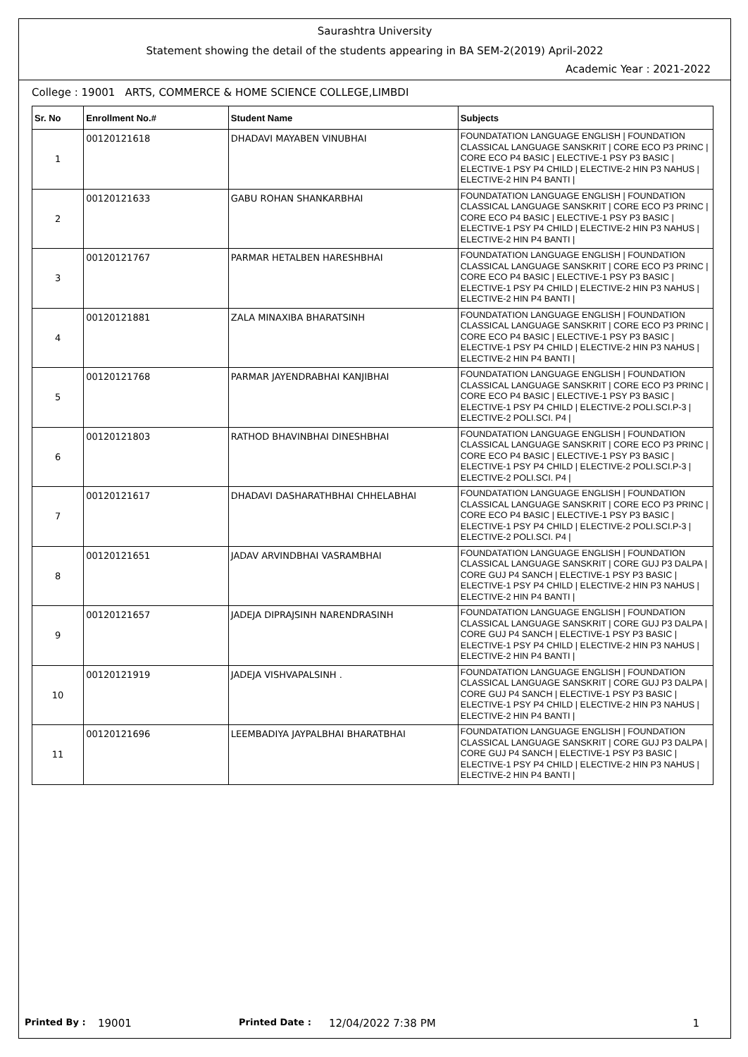Saurashtra University
Statement showing the detail of the students appearing in BA SEM-2(2019) April-2022
Academic Year : 2021-2022
College : 19001 ARTS, COMMERCE & HOME SCIENCE COLLEGE,LIMBDI
| Sr. No | Enrollment No.# | Student Name | Subjects |
| --- | --- | --- | --- |
| 1 | 00120121618 | DHADAVI MAYABEN VINUBHAI | FOUNDATATION LANGUAGE ENGLISH / FOUNDATION CLASSICAL LANGUAGE SANSKRIT / CORE ECO P3 PRINC / CORE ECO P4 BASIC / ELECTIVE-1 PSY P3 BASIC / ELECTIVE-1 PSY P4 CHILD / ELECTIVE-2 HIN P3 NAHUS / ELECTIVE-2 HIN P4 BANTI / |
| 2 | 00120121633 | GABU ROHAN SHANKARBHAI | FOUNDATATION LANGUAGE ENGLISH / FOUNDATION CLASSICAL LANGUAGE SANSKRIT / CORE ECO P3 PRINC / CORE ECO P4 BASIC / ELECTIVE-1 PSY P3 BASIC / ELECTIVE-1 PSY P4 CHILD / ELECTIVE-2 HIN P3 NAHUS / ELECTIVE-2 HIN P4 BANTI / |
| 3 | 00120121767 | PARMAR HETALBEN HARESHBHAI | FOUNDATATION LANGUAGE ENGLISH / FOUNDATION CLASSICAL LANGUAGE SANSKRIT / CORE ECO P3 PRINC / CORE ECO P4 BASIC / ELECTIVE-1 PSY P3 BASIC / ELECTIVE-1 PSY P4 CHILD / ELECTIVE-2 HIN P3 NAHUS / ELECTIVE-2 HIN P4 BANTI / |
| 4 | 00120121881 | ZALA MINAXIBA BHARATSINH | FOUNDATATION LANGUAGE ENGLISH / FOUNDATION CLASSICAL LANGUAGE SANSKRIT / CORE ECO P3 PRINC / CORE ECO P4 BASIC / ELECTIVE-1 PSY P3 BASIC / ELECTIVE-1 PSY P4 CHILD / ELECTIVE-2 HIN P3 NAHUS / ELECTIVE-2 HIN P4 BANTI / |
| 5 | 00120121768 | PARMAR JAYENDRABHAI KANJIBHAI | FOUNDATATION LANGUAGE ENGLISH / FOUNDATION CLASSICAL LANGUAGE SANSKRIT / CORE ECO P3 PRINC / CORE ECO P4 BASIC / ELECTIVE-1 PSY P3 BASIC / ELECTIVE-1 PSY P4 CHILD / ELECTIVE-2 POLI.SCI.P-3 / ELECTIVE-2 POLI.SCI. P4 / |
| 6 | 00120121803 | RATHOD BHAVINBHAI DINESHBHAI | FOUNDATATION LANGUAGE ENGLISH / FOUNDATION CLASSICAL LANGUAGE SANSKRIT / CORE ECO P3 PRINC / CORE ECO P4 BASIC / ELECTIVE-1 PSY P3 BASIC / ELECTIVE-1 PSY P4 CHILD / ELECTIVE-2 POLI.SCI.P-3 / ELECTIVE-2 POLI.SCI. P4 / |
| 7 | 00120121617 | DHADAVI DASHARATHBHAI CHHELABHAI | FOUNDATATION LANGUAGE ENGLISH / FOUNDATION CLASSICAL LANGUAGE SANSKRIT / CORE ECO P3 PRINC / CORE ECO P4 BASIC / ELECTIVE-1 PSY P3 BASIC / ELECTIVE-1 PSY P4 CHILD / ELECTIVE-2 POLI.SCI.P-3 / ELECTIVE-2 POLI.SCI. P4 / |
| 8 | 00120121651 | JADAV ARVINDBHAI VASRAMBHAI | FOUNDATATION LANGUAGE ENGLISH / FOUNDATION CLASSICAL LANGUAGE SANSKRIT / CORE GUJ P3 DALPA / CORE GUJ P4 SANCH / ELECTIVE-1 PSY P3 BASIC / ELECTIVE-1 PSY P4 CHILD / ELECTIVE-2 HIN P3 NAHUS / ELECTIVE-2 HIN P4 BANTI / |
| 9 | 00120121657 | JADEJA DIPRAJSINH NARENDRASINH | FOUNDATATION LANGUAGE ENGLISH / FOUNDATION CLASSICAL LANGUAGE SANSKRIT / CORE GUJ P3 DALPA / CORE GUJ P4 SANCH / ELECTIVE-1 PSY P3 BASIC / ELECTIVE-1 PSY P4 CHILD / ELECTIVE-2 HIN P3 NAHUS / ELECTIVE-2 HIN P4 BANTI / |
| 10 | 00120121919 | JADEJA VISHVAPALSINH . | FOUNDATATION LANGUAGE ENGLISH / FOUNDATION CLASSICAL LANGUAGE SANSKRIT / CORE GUJ P3 DALPA / CORE GUJ P4 SANCH / ELECTIVE-1 PSY P3 BASIC / ELECTIVE-1 PSY P4 CHILD / ELECTIVE-2 HIN P3 NAHUS / ELECTIVE-2 HIN P4 BANTI / |
| 11 | 00120121696 | LEEMBADIYA JAYPALBHAI BHARATBHAI | FOUNDATATION LANGUAGE ENGLISH / FOUNDATION CLASSICAL LANGUAGE SANSKRIT / CORE GUJ P3 DALPA / CORE GUJ P4 SANCH / ELECTIVE-1 PSY P3 BASIC / ELECTIVE-1 PSY P4 CHILD / ELECTIVE-2 HIN P3 NAHUS / ELECTIVE-2 HIN P4 BANTI / |
Printed By : 19001 Printed Date : 12/04/2022 7:38 PM 1